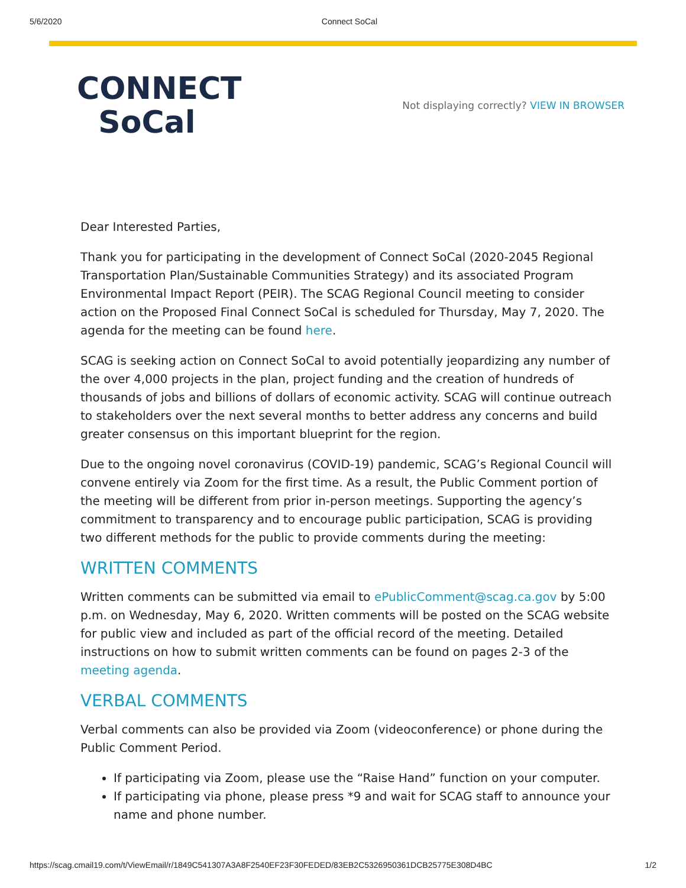5/6/2020 Connect SoCal
CONNECT
SoCal
Not displaying correctly? VIEW IN BROWSER
Dear Interested Parties,
Thank you for participating in the development of Connect SoCal (2020-2045 Regional Transportation Plan/Sustainable Communities Strategy) and its associated Program Environmental Impact Report (PEIR). The SCAG Regional Council meeting to consider action on the Proposed Final Connect SoCal is scheduled for Thursday, May 7, 2020. The agenda for the meeting can be found here.
SCAG is seeking action on Connect SoCal to avoid potentially jeopardizing any number of the over 4,000 projects in the plan, project funding and the creation of hundreds of thousands of jobs and billions of dollars of economic activity. SCAG will continue outreach to stakeholders over the next several months to better address any concerns and build greater consensus on this important blueprint for the region.
Due to the ongoing novel coronavirus (COVID-19) pandemic, SCAG’s Regional Council will convene entirely via Zoom for the first time. As a result, the Public Comment portion of the meeting will be different from prior in-person meetings. Supporting the agency’s commitment to transparency and to encourage public participation, SCAG is providing two different methods for the public to provide comments during the meeting:
WRITTEN COMMENTS
Written comments can be submitted via email to ePublicComment@scag.ca.gov by 5:00 p.m. on Wednesday, May 6, 2020. Written comments will be posted on the SCAG website for public view and included as part of the official record of the meeting. Detailed instructions on how to submit written comments can be found on pages 2-3 of the meeting agenda.
VERBAL COMMENTS
Verbal comments can also be provided via Zoom (videoconference) or phone during the Public Comment Period.
If participating via Zoom, please use the “Raise Hand” function on your computer.
If participating via phone, please press *9 and wait for SCAG staff to announce your name and phone number.
https://scag.cmail19.com/t/ViewEmail/r/1849C541307A3A8F2540EF23F30FEDED/83EB2C5326950361DCB25775E308D4BC 1/2